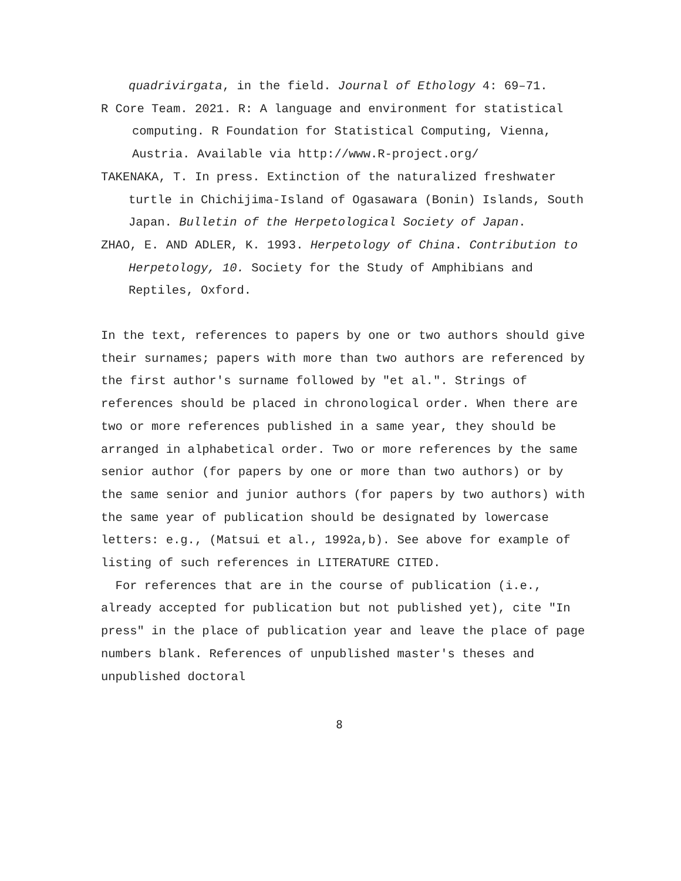quadrivirgata, in the field. Journal of Ethology 4: 69–71.
R Core Team. 2021. R: A language and environment for statistical computing. R Foundation for Statistical Computing, Vienna, Austria. Available via http://www.R-project.org/
TAKENAKA, T. In press. Extinction of the naturalized freshwater turtle in Chichijima-Island of Ogasawara (Bonin) Islands, South Japan. Bulletin of the Herpetological Society of Japan.
ZHAO, E. AND ADLER, K. 1993. Herpetology of China. Contribution to Herpetology, 10. Society for the Study of Amphibians and Reptiles, Oxford.
In the text, references to papers by one or two authors should give their surnames; papers with more than two authors are referenced by the first author's surname followed by "et al.". Strings of references should be placed in chronological order. When there are two or more references published in a same year, they should be arranged in alphabetical order. Two or more references by the same senior author (for papers by one or more than two authors) or by the same senior and junior authors (for papers by two authors) with the same year of publication should be designated by lowercase letters: e.g., (Matsui et al., 1992a,b). See above for example of listing of such references in LITERATURE CITED.
For references that are in the course of publication (i.e., already accepted for publication but not published yet), cite "In press" in the place of publication year and leave the place of page numbers blank. References of unpublished master's theses and unpublished doctoral
8